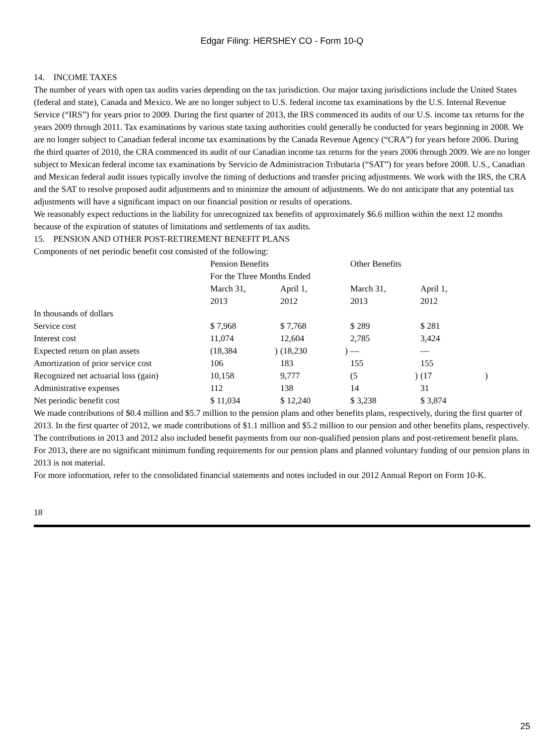Edgar Filing: HERSHEY CO - Form 10-Q
14. INCOME TAXES
The number of years with open tax audits varies depending on the tax jurisdiction. Our major taxing jurisdictions include the United States (federal and state), Canada and Mexico. We are no longer subject to U.S. federal income tax examinations by the U.S. Internal Revenue Service (“IRS”) for years prior to 2009. During the first quarter of 2013, the IRS commenced its audits of our U.S. income tax returns for the years 2009 through 2011. Tax examinations by various state taxing authorities could generally be conducted for years beginning in 2008. We are no longer subject to Canadian federal income tax examinations by the Canada Revenue Agency (“CRA”) for years before 2006. During the third quarter of 2010, the CRA commenced its audit of our Canadian income tax returns for the years 2006 through 2009. We are no longer subject to Mexican federal income tax examinations by Servicio de Administracion Tributaria (“SAT”) for years before 2008. U.S., Canadian and Mexican federal audit issues typically involve the timing of deductions and transfer pricing adjustments. We work with the IRS, the CRA and the SAT to resolve proposed audit adjustments and to minimize the amount of adjustments. We do not anticipate that any potential tax adjustments will have a significant impact on our financial position or results of operations.
We reasonably expect reductions in the liability for unrecognized tax benefits of approximately $6.6 million within the next 12 months because of the expiration of statutes of limitations and settlements of tax audits.
15. PENSION AND OTHER POST-RETIREMENT BENEFIT PLANS
Components of net periodic benefit cost consisted of the following:
| | Pension Benefits | | | | Other Benefits | | | |
| | For the Three Months Ended | | | | | | | |
| | March 31, 2013 | | April 1, 2012 | | March 31, 2013 | | April 1, 2012 | |
| In thousands of dollars | | | | | | | | |
| Service cost | $ 7,968 | | $ 7,768 | | $ 289 | | $ 281 | |
| Interest cost | 11,074 | | 12,604 | | 2,785 | | 3,424 | |
| Expected return on plan assets | (18,384 | ) | (18,230 | ) | — | | — | |
| Amortization of prior service cost | 106 | | 183 | | 155 | | 155 | |
| Recognized net actuarial loss (gain) | 10,158 | | 9,777 | | (5 | ) | (17 | ) |
| Administrative expenses | 112 | | 138 | | 14 | | 31 | |
| Net periodic benefit cost | $ 11,034 | | $ 12,240 | | $ 3,238 | | $ 3,874 | |
We made contributions of $0.4 million and $5.7 million to the pension plans and other benefits plans, respectively, during the first quarter of 2013. In the first quarter of 2012, we made contributions of $1.1 million and $5.2 million to our pension and other benefits plans, respectively. The contributions in 2013 and 2012 also included benefit payments from our non-qualified pension plans and post-retirement benefit plans.
For 2013, there are no significant minimum funding requirements for our pension plans and planned voluntary funding of our pension plans in 2013 is not material.
For more information, refer to the consolidated financial statements and notes included in our 2012 Annual Report on Form 10-K.
18
25